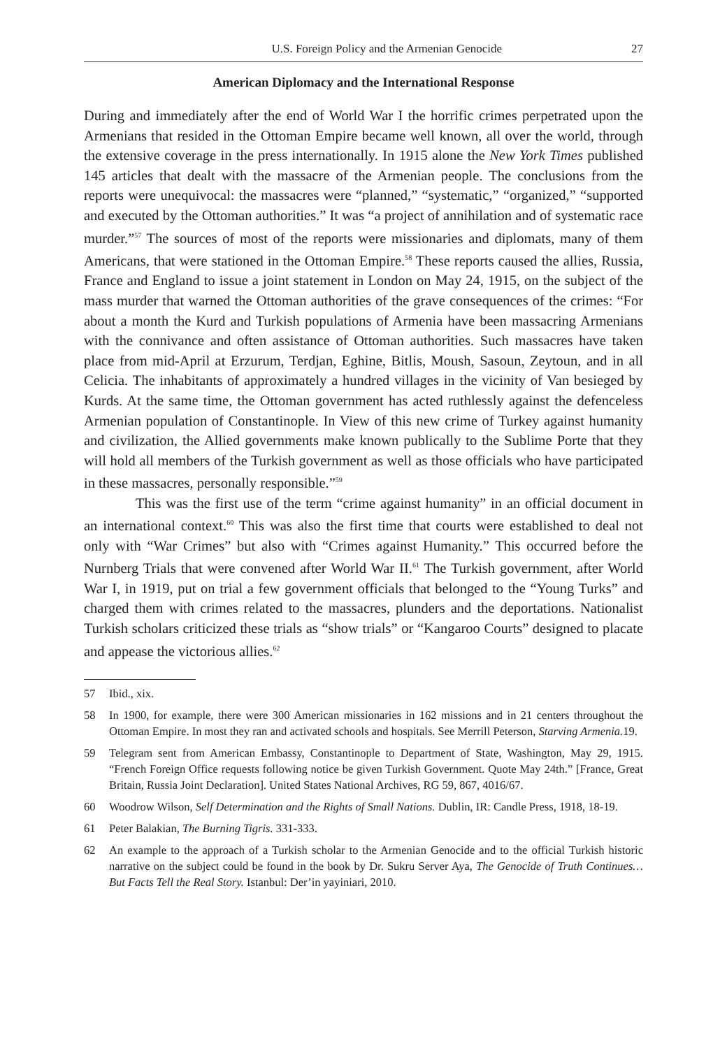U.S. Foreign Policy and the Armenian Genocide 27
American Diplomacy and the International Response
During and immediately after the end of World War I the horrific crimes perpetrated upon the Armenians that resided in the Ottoman Empire became well known, all over the world, through the extensive coverage in the press internationally. In 1915 alone the New York Times published 145 articles that dealt with the massacre of the Armenian people. The conclusions from the reports were unequivocal: the massacres were “planned,” “systematic,” “organized,” “supported and executed by the Ottoman authorities.” It was “a project of annihilation and of systematic race murder.”<sup>57</sup> The sources of most of the reports were missionaries and diplomats, many of them Americans, that were stationed in the Ottoman Empire.<sup>58</sup> These reports caused the allies, Russia, France and England to issue a joint statement in London on May 24, 1915, on the subject of the mass murder that warned the Ottoman authorities of the grave consequences of the crimes: “For about a month the Kurd and Turkish populations of Armenia have been massacring Armenians with the connivance and often assistance of Ottoman authorities. Such massacres have taken place from mid-April at Erzurum, Terdjan, Eghine, Bitlis, Moush, Sasoun, Zeytoun, and in all Celicia. The inhabitants of approximately a hundred villages in the vicinity of Van besieged by Kurds. At the same time, the Ottoman government has acted ruthlessly against the defenceless Armenian population of Constantinople. In View of this new crime of Turkey against humanity and civilization, the Allied governments make known publically to the Sublime Porte that they will hold all members of the Turkish government as well as those officials who have participated in these massacres, personally responsible.”<sup>59</sup>
This was the first use of the term “crime against humanity” in an official document in an international context.<sup>60</sup> This was also the first time that courts were established to deal not only with “War Crimes” but also with “Crimes against Humanity.” This occurred before the Nurnberg Trials that were convened after World War II.<sup>61</sup> The Turkish government, after World War I, in 1919, put on trial a few government officials that belonged to the “Young Turks” and charged them with crimes related to the massacres, plunders and the deportations. Nationalist Turkish scholars criticized these trials as “show trials” or “Kangaroo Courts” designed to placate and appease the victorious allies.<sup>62</sup>
57 Ibid., xix.
58 In 1900, for example, there were 300 American missionaries in 162 missions and in 21 centers throughout the Ottoman Empire. In most they ran and activated schools and hospitals. See Merrill Peterson, Starving Armenia. 19.
59 Telegram sent from American Embassy, Constantinople to Department of State, Washington, May 29, 1915. “French Foreign Office requests following notice be given Turkish Government. Quote May 24th.” [France, Great Britain, Russia Joint Declaration]. United States National Archives, RG 59, 867, 4016/67.
60 Woodrow Wilson, Self Determination and the Rights of Small Nations. Dublin, IR: Candle Press, 1918, 18-19.
61 Peter Balakian, The Burning Tigris. 331-333.
62 An example to the approach of a Turkish scholar to the Armenian Genocide and to the official Turkish historic narrative on the subject could be found in the book by Dr. Sukru Server Aya, The Genocide of Truth Continues… But Facts Tell the Real Story. Istanbul: Der’in yayiniari, 2010.